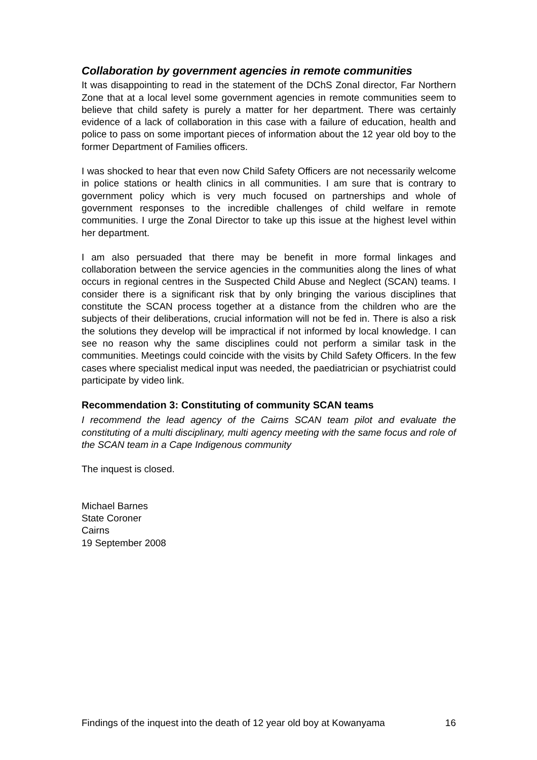Collaboration by government agencies in remote communities
It was disappointing to read in the statement of the DChS Zonal director, Far Northern Zone that at a local level some government agencies in remote communities seem to believe that child safety is purely a matter for her department. There was certainly evidence of a lack of collaboration in this case with a failure of education, health and police to pass on some important pieces of information about the 12 year old boy to the former Department of Families officers.
I was shocked to hear that even now Child Safety Officers are not necessarily welcome in police stations or health clinics in all communities. I am sure that is contrary to government policy which is very much focused on partnerships and whole of government responses to the incredible challenges of child welfare in remote communities. I urge the Zonal Director to take up this issue at the highest level within her department.
I am also persuaded that there may be benefit in more formal linkages and collaboration between the service agencies in the communities along the lines of what occurs in regional centres in the Suspected Child Abuse and Neglect (SCAN) teams. I consider there is a significant risk that by only bringing the various disciplines that constitute the SCAN process together at a distance from the children who are the subjects of their deliberations, crucial information will not be fed in. There is also a risk the solutions they develop will be impractical if not informed by local knowledge. I can see no reason why the same disciplines could not perform a similar task in the communities. Meetings could coincide with the visits by Child Safety Officers. In the few cases where specialist medical input was needed, the paediatrician or psychiatrist could participate by video link.
Recommendation 3: Constituting of community SCAN teams
I recommend the lead agency of the Cairns SCAN team pilot and evaluate the constituting of a multi disciplinary, multi agency meeting with the same focus and role of the SCAN team in a Cape Indigenous community
The inquest is closed.
Michael Barnes
State Coroner
Cairns
19 September 2008
Findings of the inquest into the death of 12 year old boy at Kowanyama 16